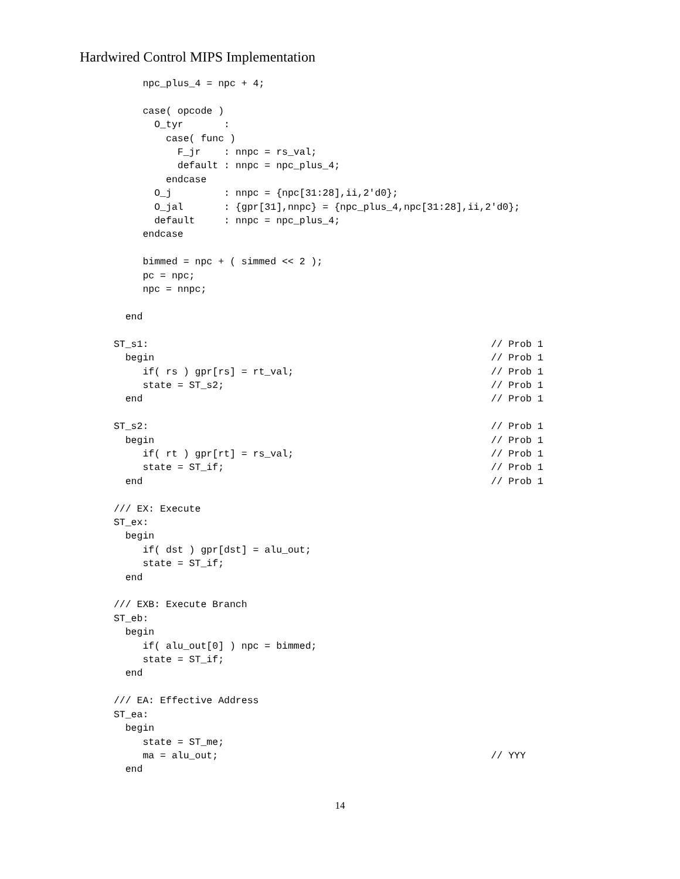Hardwired Control MIPS Implementation
      npc_plus_4 = npc + 4;

      case( opcode )
        O_tyr       :
          case( func )
            F_jr    : nnpc = rs_val;
            default : nnpc = npc_plus_4;
          endcase
        O_j         : nnpc = {npc[31:28],ii,2'd0};
        O_jal       : {gpr[31],nnpc} = {npc_plus_4,npc[31:28],ii,2'd0};
        default     : nnpc = npc_plus_4;
      endcase

      bimmed = npc + ( simmed << 2 );
      pc = npc;
      npc = nnpc;

   end

 ST_s1:                                                           // Prob 1
   begin                                                          // Prob 1
      if( rs ) gpr[rs] = rt_val;                                  // Prob 1
      state = ST_s2;                                              // Prob 1
   end                                                            // Prob 1

 ST_s2:                                                           // Prob 1
   begin                                                          // Prob 1
      if( rt ) gpr[rt] = rs_val;                                  // Prob 1
      state = ST_if;                                              // Prob 1
   end                                                            // Prob 1

 /// EX: Execute
 ST_ex:
   begin
      if( dst ) gpr[dst] = alu_out;
      state = ST_if;
   end

 /// EXB: Execute Branch
 ST_eb:
   begin
      if( alu_out[0] ) npc = bimmed;
      state = ST_if;
   end

 /// EA: Effective Address
 ST_ea:
   begin
      state = ST_me;
      ma = alu_out;                                               // YYY
   end
14